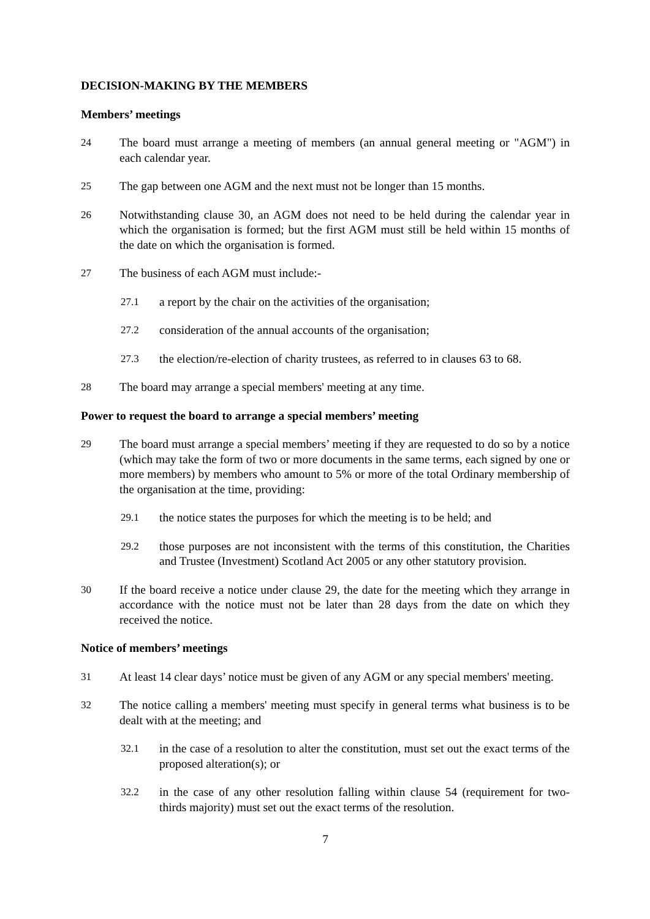DECISION-MAKING BY THE MEMBERS
Members’ meetings
24 The board must arrange a meeting of members (an annual general meeting or "AGM") in each calendar year.
25 The gap between one AGM and the next must not be longer than 15 months.
26 Notwithstanding clause 30, an AGM does not need to be held during the calendar year in which the organisation is formed; but the first AGM must still be held within 15 months of the date on which the organisation is formed.
27 The business of each AGM must include:-
27.1 a report by the chair on the activities of the organisation;
27.2 consideration of the annual accounts of the organisation;
27.3 the election/re-election of charity trustees, as referred to in clauses 63 to 68.
28 The board may arrange a special members' meeting at any time.
Power to request the board to arrange a special members’ meeting
29 The board must arrange a special members’ meeting if they are requested to do so by a notice (which may take the form of two or more documents in the same terms, each signed by one or more members) by members who amount to 5% or more of the total Ordinary membership of the organisation at the time, providing:
29.1 the notice states the purposes for which the meeting is to be held; and
29.2 those purposes are not inconsistent with the terms of this constitution, the Charities and Trustee (Investment) Scotland Act 2005 or any other statutory provision.
30 If the board receive a notice under clause 29, the date for the meeting which they arrange in accordance with the notice must not be later than 28 days from the date on which they received the notice.
Notice of members’ meetings
31 At least 14 clear days’ notice must be given of any AGM or any special members' meeting.
32 The notice calling a members' meeting must specify in general terms what business is to be dealt with at the meeting; and
32.1 in the case of a resolution to alter the constitution, must set out the exact terms of the proposed alteration(s); or
32.2 in the case of any other resolution falling within clause 54 (requirement for two-thirds majority) must set out the exact terms of the resolution.
7